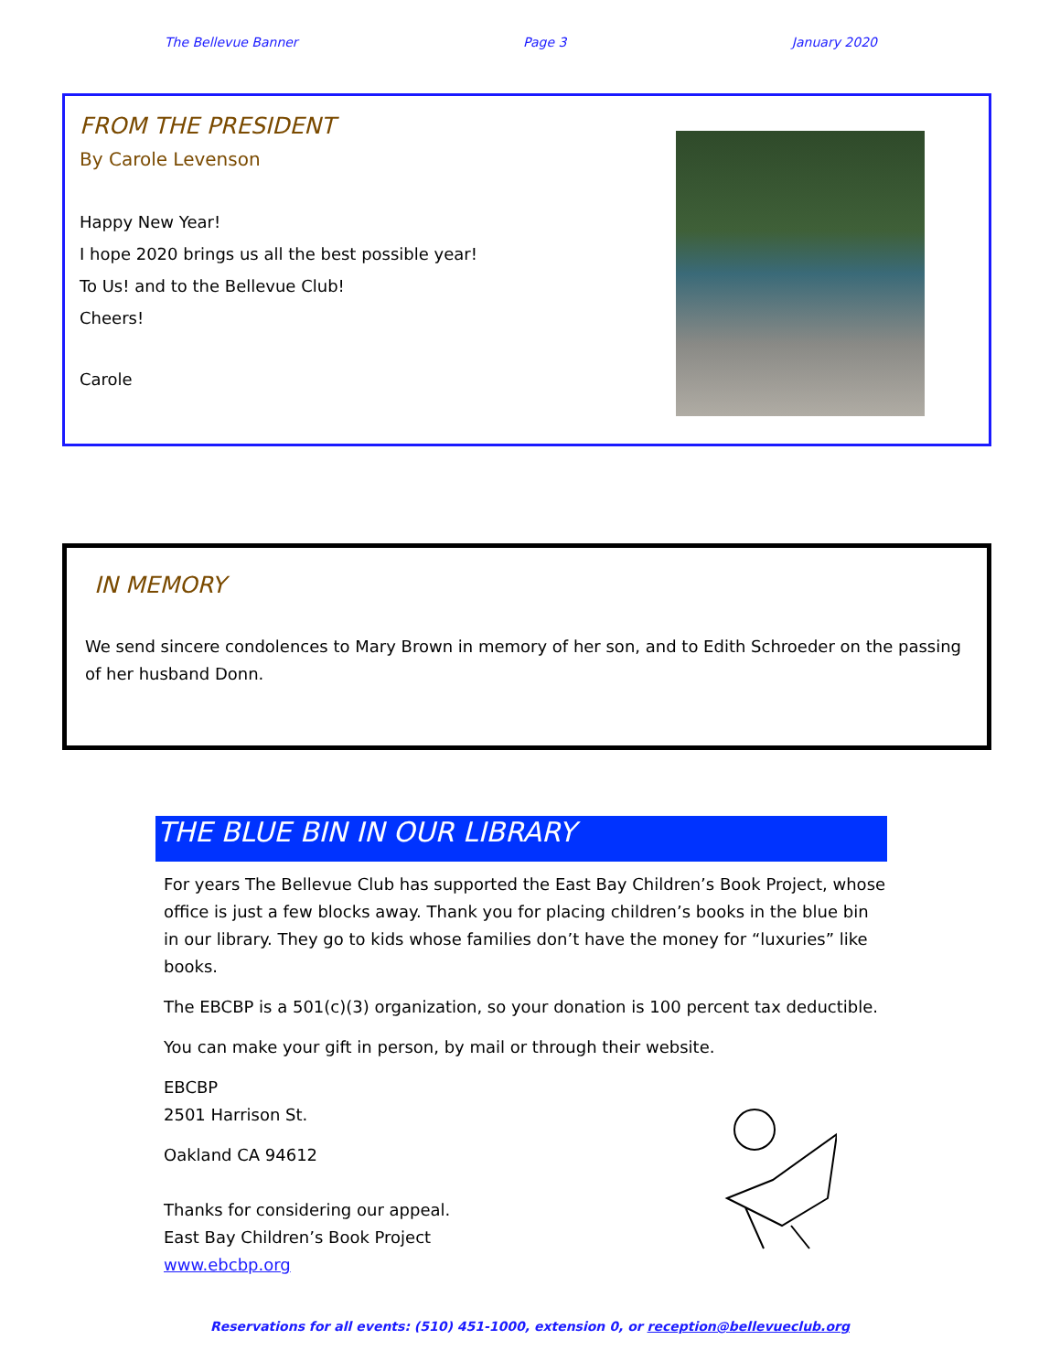The Bellevue Banner Page 3 January 2020
FROM THE PRESIDENT
By Carole Levenson
Happy New Year!
I hope 2020 brings us all the best possible year!
To Us! and to the Bellevue Club!
Cheers!
Carole
IN MEMORY
We send sincere condolences to Mary Brown in memory of her son, and to Edith Schroeder on the passing of her husband Donn.
THE BLUE BIN IN OUR LIBRARY
For years The Bellevue Club has supported the East Bay Children’s Book Project, whose office is just a few blocks away. Thank you for placing children’s books in the blue bin in our library. They go to kids whose families don’t have the money for “luxuries” like books.
The EBCBP is a 501(c)(3) organization, so your donation is 100 percent tax deductible.
You can make your gift in person, by mail or through their website.
EBCBP
2501 Harrison St.
Oakland CA 94612
Thanks for considering our appeal.
East Bay Children’s Book Project
www.ebcbp.org
Reservations for all events: (510) 451-1000, extension 0, or reception@bellevueclub.org